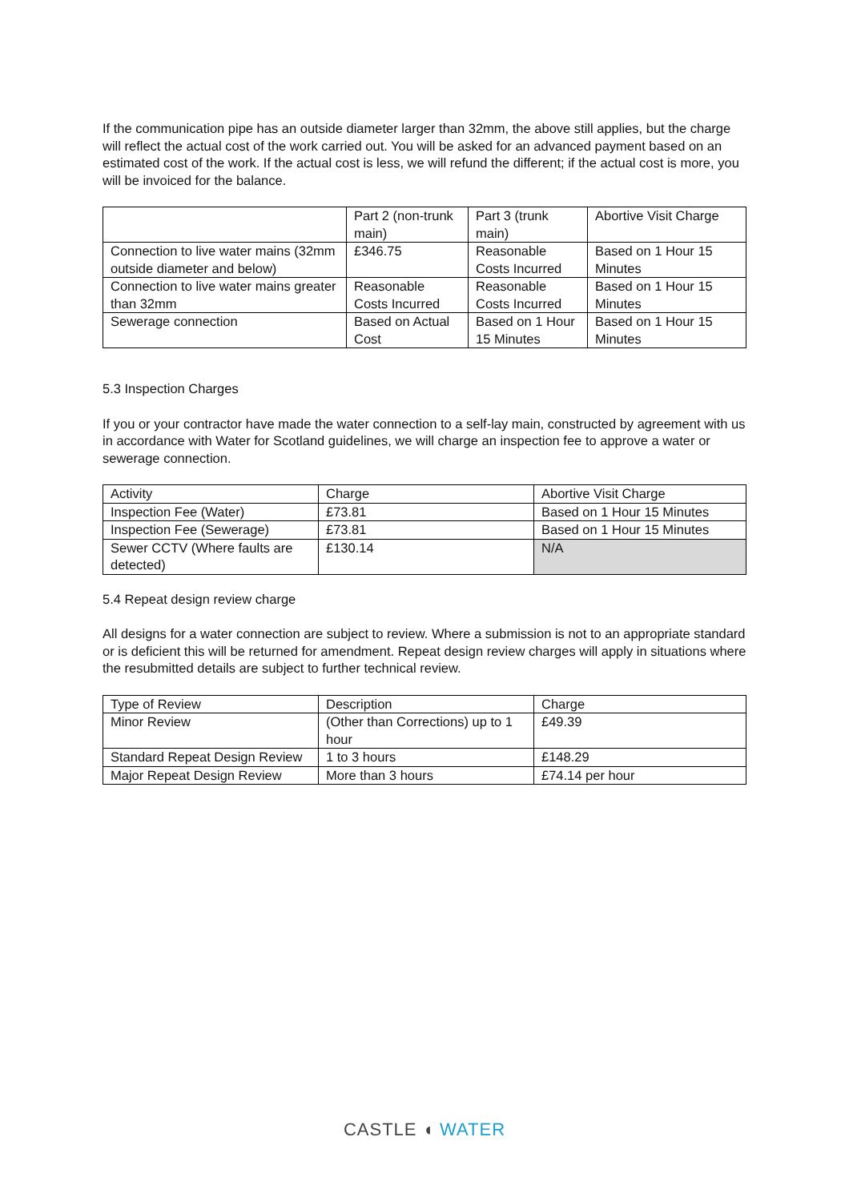If the communication pipe has an outside diameter larger than 32mm, the above still applies, but the charge will reflect the actual cost of the work carried out. You will be asked for an advanced payment based on an estimated cost of the work. If the actual cost is less, we will refund the different; if the actual cost is more, you will be invoiced for the balance.
| | Part 2 (non-trunk main) | Part 3 (trunk main) | Abortive Visit Charge |
| Connection to live water mains (32mm outside diameter and below) | £346.75 | Reasonable Costs Incurred | Based on 1 Hour 15 Minutes |
| Connection to live water mains greater than 32mm | Reasonable Costs Incurred | Reasonable Costs Incurred | Based on 1 Hour 15 Minutes |
| Sewerage connection | Based on Actual Cost | Based on 1 Hour 15 Minutes | Based on 1 Hour 15 Minutes |
5.3 Inspection Charges
If you or your contractor have made the water connection to a self-lay main, constructed by agreement with us in accordance with Water for Scotland guidelines, we will charge an inspection fee to approve a water or sewerage connection.
| Activity | Charge | Abortive Visit Charge |
| Inspection Fee (Water) | £73.81 | Based on 1 Hour 15 Minutes |
| Inspection Fee (Sewerage) | £73.81 | Based on 1 Hour 15 Minutes |
| Sewer CCTV (Where faults are detected) | £130.14 | N/A |
5.4 Repeat design review charge
All designs for a water connection are subject to review. Where a submission is not to an appropriate standard or is deficient this will be returned for amendment. Repeat design review charges will apply in situations where the resubmitted details are subject to further technical review.
| Type of Review | Description | Charge |
| Minor Review | (Other than Corrections) up to 1 hour | £49.39 |
| Standard Repeat Design Review | 1 to 3 hours | £148.29 |
| Major Repeat Design Review | More than 3 hours | £74.14 per hour |
CASTLE ◖ WATER